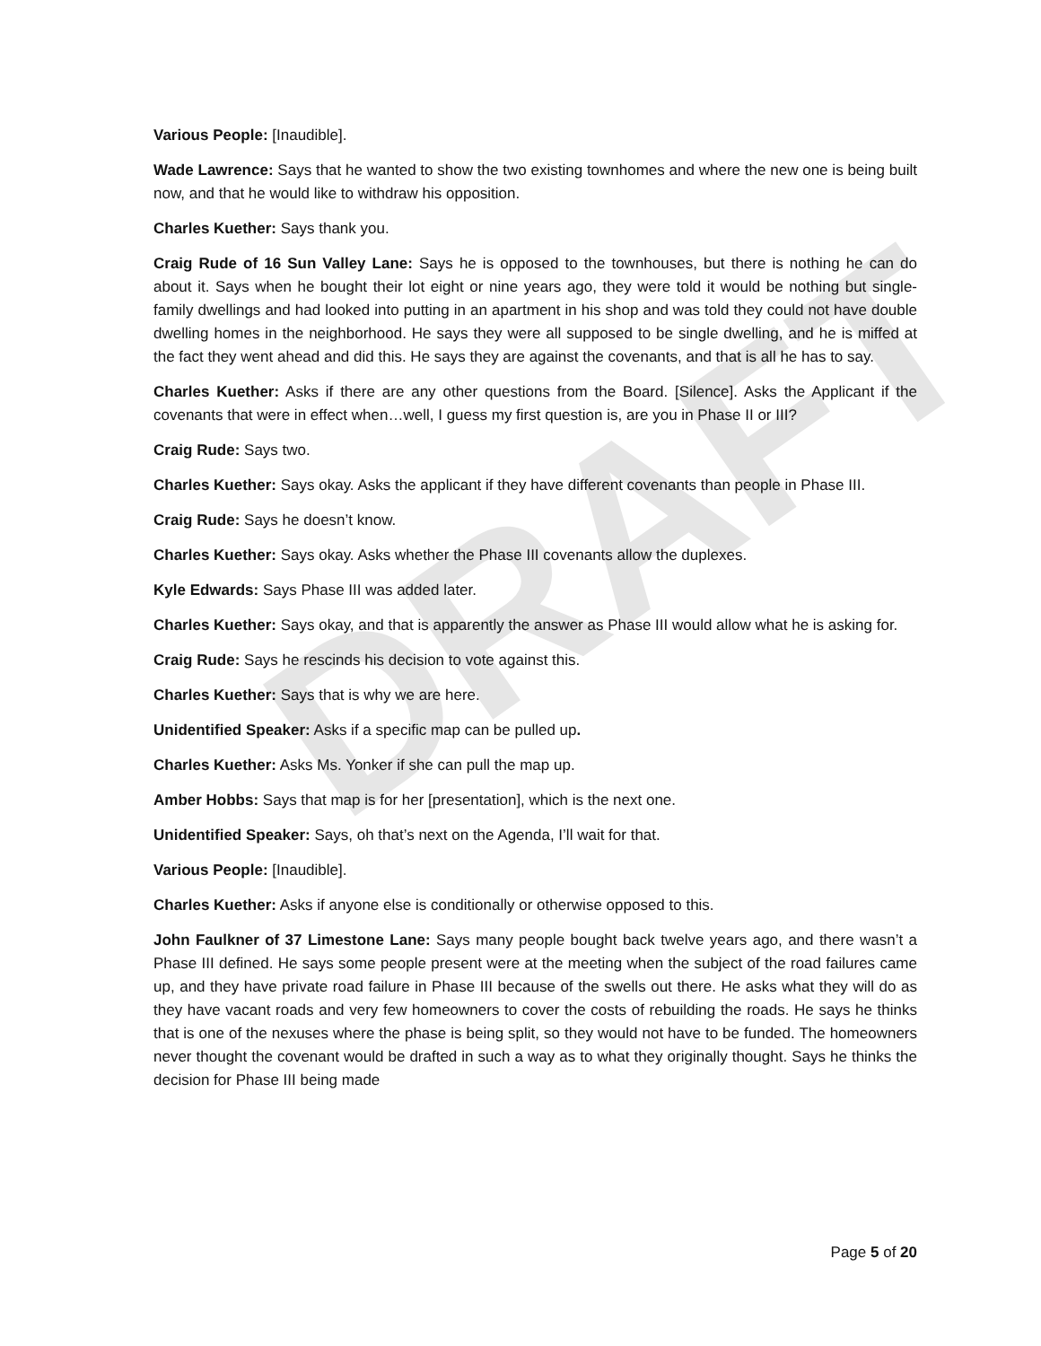DRAFT
Various People: [Inaudible].
Wade Lawrence: Says that he wanted to show the two existing townhomes and where the new one is being built now, and that he would like to withdraw his opposition.
Charles Kuether: Says thank you.
Craig Rude of 16 Sun Valley Lane: Says he is opposed to the townhouses, but there is nothing he can do about it. Says when he bought their lot eight or nine years ago, they were told it would be nothing but single-family dwellings and had looked into putting in an apartment in his shop and was told they could not have double dwelling homes in the neighborhood. He says they were all supposed to be single dwelling, and he is miffed at the fact they went ahead and did this. He says they are against the covenants, and that is all he has to say.
Charles Kuether: Asks if there are any other questions from the Board. [Silence]. Asks the Applicant if the covenants that were in effect when…well, I guess my first question is, are you in Phase II or III?
Craig Rude: Says two.
Charles Kuether: Says okay. Asks the applicant if they have different covenants than people in Phase III.
Craig Rude: Says he doesn’t know.
Charles Kuether: Says okay. Asks whether the Phase III covenants allow the duplexes.
Kyle Edwards: Says Phase III was added later.
Charles Kuether: Says okay, and that is apparently the answer as Phase III would allow what he is asking for.
Craig Rude: Says he rescinds his decision to vote against this.
Charles Kuether: Says that is why we are here.
Unidentified Speaker: Asks if a specific map can be pulled up.
Charles Kuether: Asks Ms. Yonker if she can pull the map up.
Amber Hobbs: Says that map is for her [presentation], which is the next one.
Unidentified Speaker: Says, oh that’s next on the Agenda, I’ll wait for that.
Various People: [Inaudible].
Charles Kuether: Asks if anyone else is conditionally or otherwise opposed to this.
John Faulkner of 37 Limestone Lane: Says many people bought back twelve years ago, and there wasn’t a Phase III defined. He says some people present were at the meeting when the subject of the road failures came up, and they have private road failure in Phase III because of the swells out there. He asks what they will do as they have vacant roads and very few homeowners to cover the costs of rebuilding the roads. He says he thinks that is one of the nexuses where the phase is being split, so they would not have to be funded. The homeowners never thought the covenant would be drafted in such a way as to what they originally thought. Says he thinks the decision for Phase III being made
Page 5 of 20